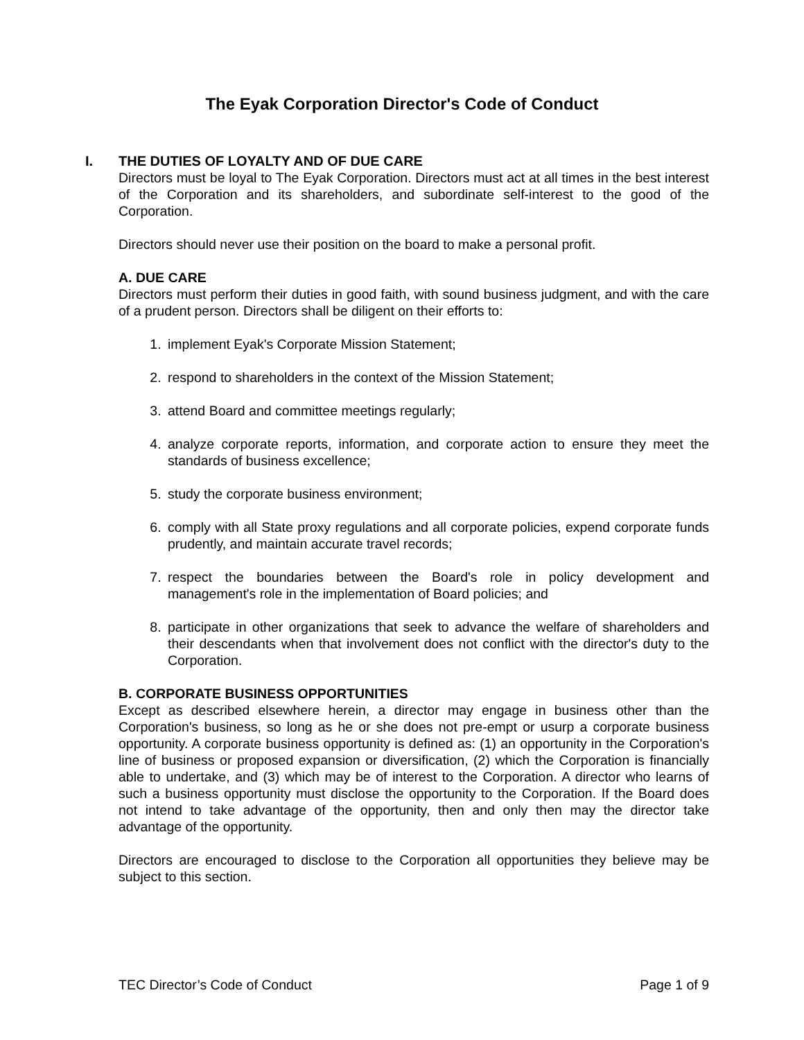The Eyak Corporation Director's Code of Conduct
I. THE DUTIES OF LOYALTY AND OF DUE CARE
Directors must be loyal to The Eyak Corporation. Directors must act at all times in the best interest of the Corporation and its shareholders, and subordinate self-interest to the good of the Corporation.
Directors should never use their position on the board to make a personal profit.
A. DUE CARE
Directors must perform their duties in good faith, with sound business judgment, and with the care of a prudent person. Directors shall be diligent on their efforts to:
1. implement Eyak's Corporate Mission Statement;
2. respond to shareholders in the context of the Mission Statement;
3. attend Board and committee meetings regularly;
4. analyze corporate reports, information, and corporate action to ensure they meet the standards of business excellence;
5. study the corporate business environment;
6. comply with all State proxy regulations and all corporate policies, expend corporate funds prudently, and maintain accurate travel records;
7. respect the boundaries between the Board's role in policy development and management's role in the implementation of Board policies; and
8. participate in other organizations that seek to advance the welfare of shareholders and their descendants when that involvement does not conflict with the director's duty to the Corporation.
B. CORPORATE BUSINESS OPPORTUNITIES
Except as described elsewhere herein, a director may engage in business other than the Corporation's business, so long as he or she does not pre-empt or usurp a corporate business opportunity. A corporate business opportunity is defined as: (1) an opportunity in the Corporation's line of business or proposed expansion or diversification, (2) which the Corporation is financially able to undertake, and (3) which may be of interest to the Corporation. A director who learns of such a business opportunity must disclose the opportunity to the Corporation. If the Board does not intend to take advantage of the opportunity, then and only then may the director take advantage of the opportunity.
Directors are encouraged to disclose to the Corporation all opportunities they believe may be subject to this section.
TEC Director’s Code of Conduct Page 1 of 9